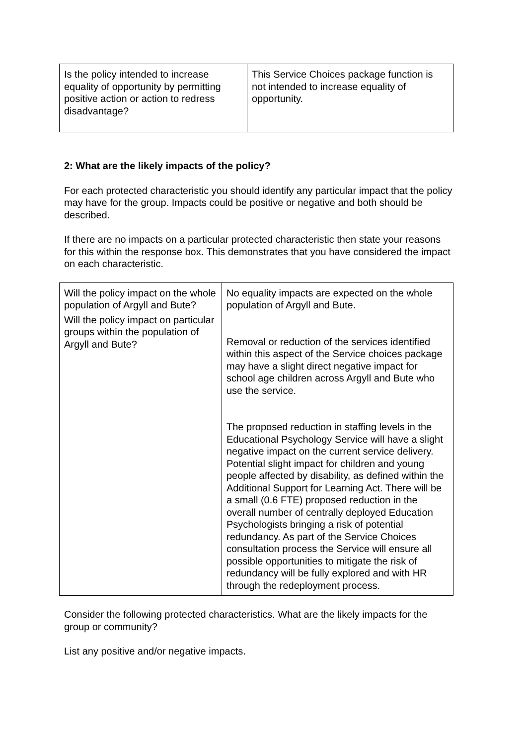| Is the policy intended to increase equality of opportunity by permitting positive action or action to redress disadvantage? | This Service Choices package function is not intended to increase equality of opportunity. |
2: What are the likely impacts of the policy?
For each protected characteristic you should identify any particular impact that the policy may have for the group. Impacts could be positive or negative and both should be described.
If there are no impacts on a particular protected characteristic then state your reasons for this within the response box. This demonstrates that you have considered the impact on each characteristic.
| Will the policy impact on the whole population of Argyll and Bute? Will the policy impact on particular groups within the population of Argyll and Bute? | No equality impacts are expected on the whole population of Argyll and Bute. Removal or reduction of the services identified within this aspect of the Service choices package may have a slight direct negative impact for school age children across Argyll and Bute who use the service. The proposed reduction in staffing levels in the Educational Psychology Service will have a slight negative impact on the current service delivery. Potential slight impact for children and young people affected by disability, as defined within the Additional Support for Learning Act. There will be a small (0.6 FTE) proposed reduction in the overall number of centrally deployed Education Psychologists bringing a risk of potential redundancy. As part of the Service Choices consultation process the Service will ensure all possible opportunities to mitigate the risk of redundancy will be fully explored and with HR through the redeployment process. |
Consider the following protected characteristics. What are the likely impacts for the group or community?
List any positive and/or negative impacts.